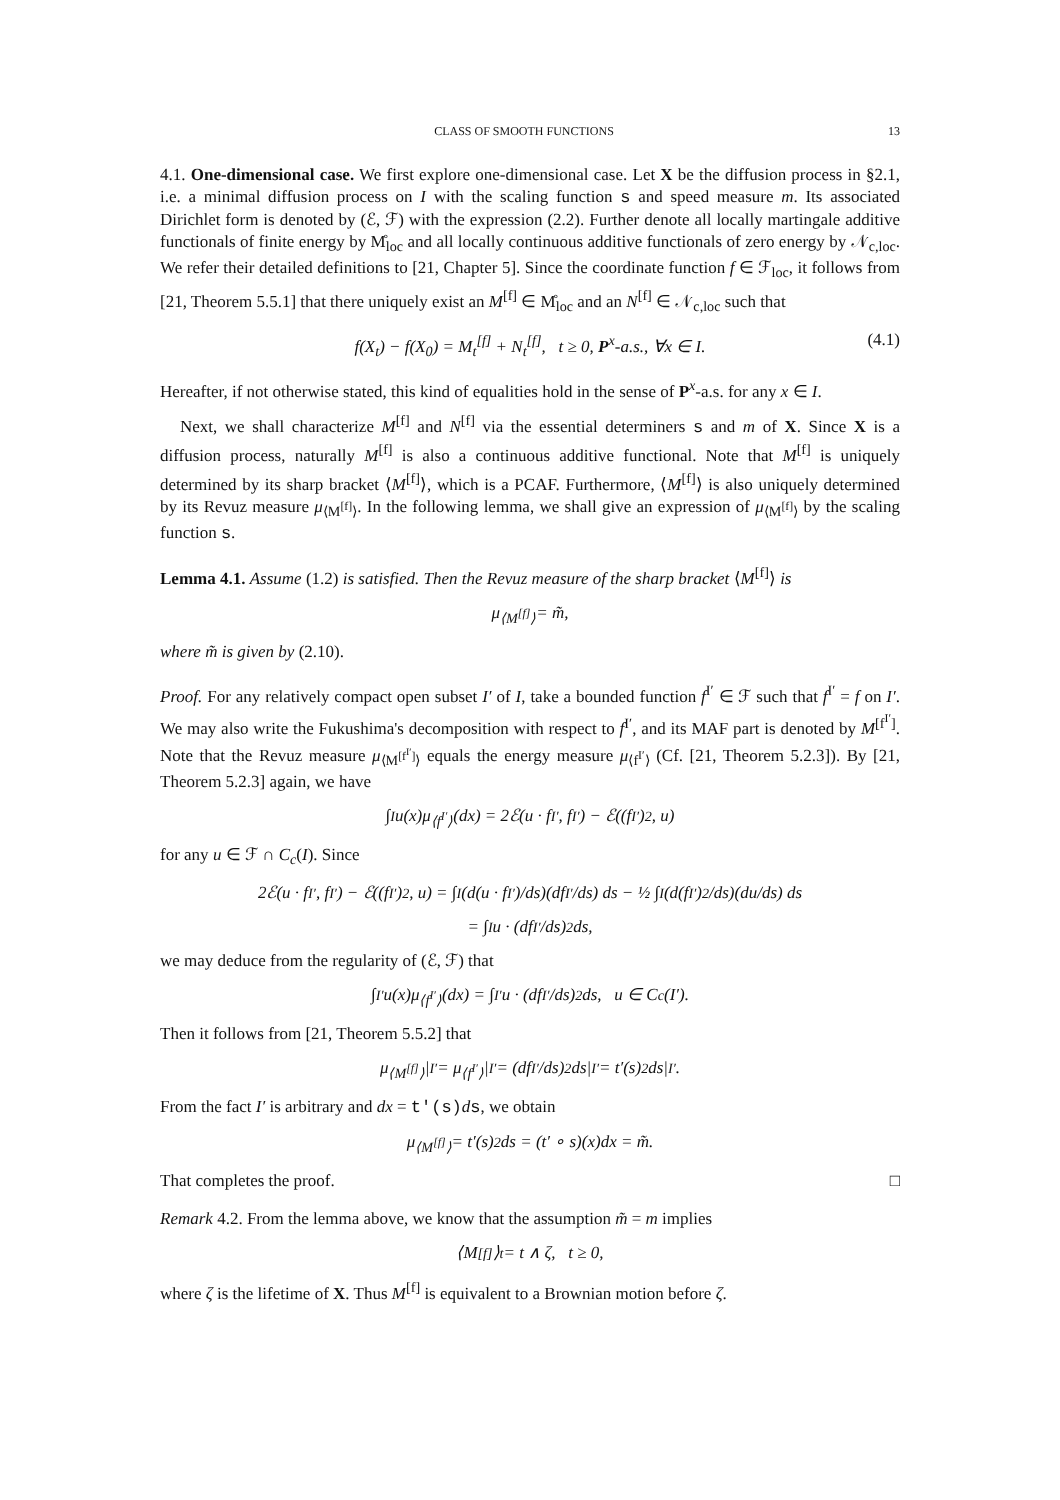CLASS OF SMOOTH FUNCTIONS 13
4.1. One-dimensional case. We first explore one-dimensional case. Let X be the diffusion process in §2.1, i.e. a minimal diffusion process on I with the scaling function s and speed measure m. Its associated Dirichlet form is denoted by (ℰ, ℱ) with the expression (2.2). Further denote all locally martingale additive functionals of finite energy by M̊<sub>loc</sub> and all locally continuous additive functionals of zero energy by 𝒩<sub>c,loc</sub>. We refer their detailed definitions to [21, Chapter 5]. Since the coordinate function f ∈ ℱ<sub>loc</sub>, it follows from [21, Theorem 5.5.1] that there uniquely exist an M<sup>[f]</sup> ∈ M̊<sub>loc</sub> and an N<sup>[f]</sup> ∈ 𝒩<sub>c,loc</sub> such that
f(X<sub>t</sub>) − f(X<sub>0</sub>) = M<sub>t</sub><sup>[f]</sup> + N<sub>t</sub><sup>[f]</sup>, t ≥ 0, P<sup>x</sup>-a.s., ∀x ∈ I. (4.1)
Hereafter, if not otherwise stated, this kind of equalities hold in the sense of P<sup>x</sup>-a.s. for any x ∈ I.
Next, we shall characterize M<sup>[f]</sup> and N<sup>[f]</sup> via the essential determiners s and m of X. Since X is a diffusion process, naturally M<sup>[f]</sup> is also a continuous additive functional. Note that M<sup>[f]</sup> is uniquely determined by its sharp bracket ⟨M<sup>[f]</sup>⟩, which is a PCAF. Furthermore, ⟨M<sup>[f]</sup>⟩ is also uniquely determined by its Revuz measure μ<sub>⟨M<sup>[f]</sup>⟩</sub>. In the following lemma, we shall give an expression of μ<sub>⟨M<sup>[f]</sup>⟩</sub> by the scaling function s.
Lemma 4.1. Assume (1.2) is satisfied. Then the Revuz measure of the sharp bracket ⟨M<sup>[f]</sup>⟩ is
μ<sub>⟨M<sup>[f]</sup>⟩</sub> = m̃,
where m̃ is given by (2.10).
Proof. For any relatively compact open subset I′ of I, take a bounded function f<sup>I′</sup> ∈ ℱ such that f<sup>I′</sup> = f on I′. We may also write the Fukushima's decomposition with respect to f<sup>I′</sup>, and its MAF part is denoted by M<sup>[f<sup>I′</sup>]</sup>. Note that the Revuz measure μ<sub>⟨M<sup>[f<sup>I′</sup>]</sup>⟩</sub> equals the energy measure μ<sub>⟨f<sup>I′</sup>⟩</sub> (Cf. [21, Theorem 5.2.3]). By [21, Theorem 5.2.3] again, we have
∫<sub>I</sub> u(x)μ<sub>⟨f<sup>I′</sup>⟩</sub>(dx) = 2ℰ(u · f<sup>I′</sup>, f<sup>I′</sup>) − ℰ((f<sup>I′</sup>)<sup>2</sup>, u)
for any u ∈ ℱ ∩ C<sub>c</sub>(I). Since
2ℰ(u · f<sup>I′</sup>, f<sup>I′</sup>) − ℰ((f<sup>I′</sup>)<sup>2</sup>, u) = ∫<sub>I</sub> (d(u · f<sup>I′</sup>)/ds)(df<sup>I′</sup>/ds) ds − ½ ∫<sub>I</sub> (d(f<sup>I′</sup>)<sup>2</sup>/ds)(du/ds) ds
= ∫<sub>I</sub> u · (df<sup>I′</sup>/ds)<sup>2</sup> ds,
we may deduce from the regularity of (ℰ, ℱ) that
∫<sub>I′</sub> u(x)μ<sub>⟨f<sup>I′</sup>⟩</sub>(dx) = ∫<sub>I′</sub> u · (df<sup>I′</sup>/ds)<sup>2</sup> ds, u ∈ C<sub>c</sub>(I′).
Then it follows from [21, Theorem 5.5.2] that
μ<sub>⟨M<sup>[f]</sup>⟩</sub>|<sub>I′</sub> = μ<sub>⟨f<sup>I′</sup>⟩</sub>|<sub>I′</sub> = (df<sup>I′</sup>/ds)<sup>2</sup> ds|<sub>I′</sub> = t′(s)<sup>2</sup>ds|<sub>I′</sub>.
From the fact I′ is arbitrary and dx = t′(s) ds, we obtain
μ<sub>⟨M<sup>[f]</sup>⟩</sub> = t′(s)<sup>2</sup>ds = (t′ ∘ s)(x)dx = m̃.
That completes the proof. □
Remark 4.2. From the lemma above, we know that the assumption m̃ = m implies
⟨M<sup>[f]</sup>⟩<sub>t</sub> = t ∧ ζ, t ≥ 0,
where ζ is the lifetime of X. Thus M<sup>[f]</sup> is equivalent to a Brownian motion before ζ.